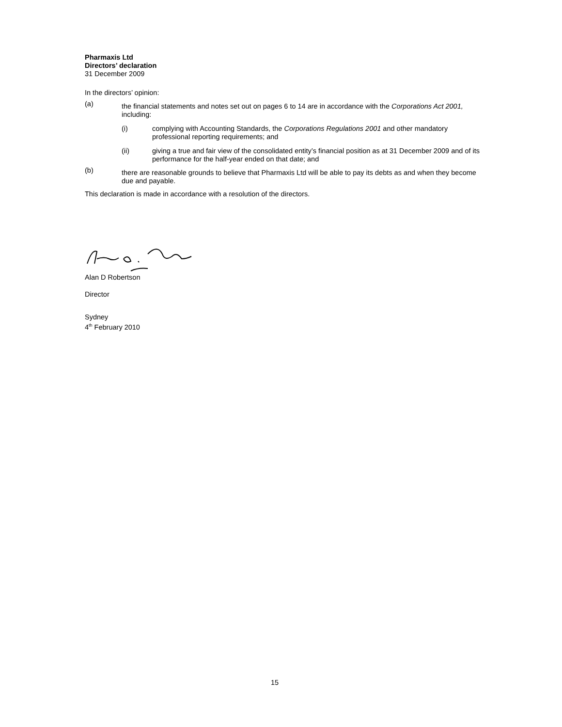Pharmaxis Ltd
Directors’ declaration
31 December 2009
In the directors’ opinion:
(a)
the financial statements and notes set out on pages 6 to 14 are in accordance with the Corporations Act 2001, including:
(i) complying with Accounting Standards, the Corporations Regulations 2001 and other mandatory professional reporting requirements; and
(ii) giving a true and fair view of the consolidated entity’s financial position as at 31 December 2009 and of its performance for the half-year ended on that date; and
(b)
there are reasonable grounds to believe that Pharmaxis Ltd will be able to pay its debts as and when they become due and payable.
This declaration is made in accordance with a resolution of the directors.
Alan D Robertson
Director
Sydney
4<sup>th</sup> February 2010
15